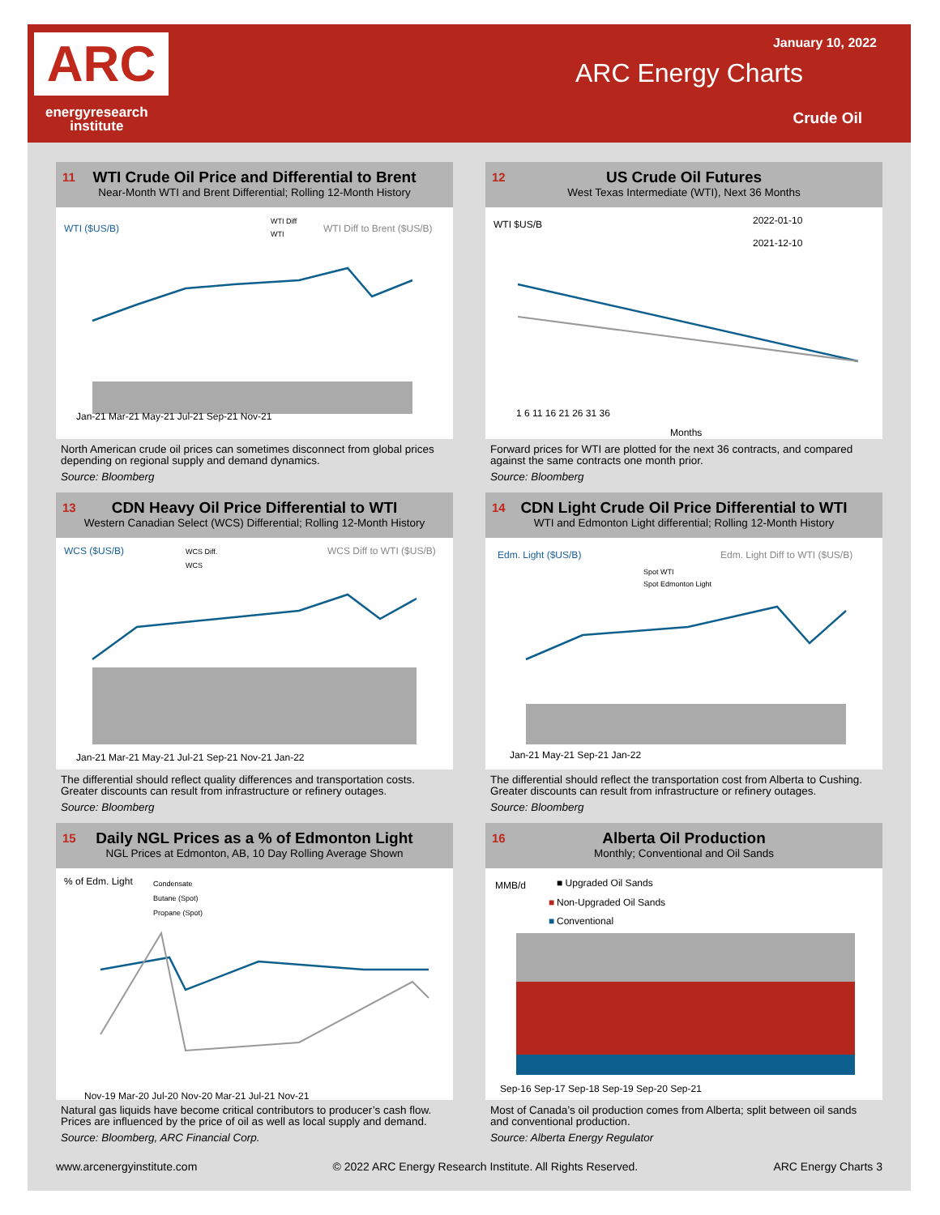ARC
energyresearch
institute
January 10, 2022
ARC Energy Charts
Crude Oil
11 WTI Crude Oil Price and Differential to Brent
Near-Month WTI and Brent Differential; Rolling 12-Month History
WTI ($US/B)
WTI Diff to Brent ($US/B)
WTI Diff
WTI
Jan-21 Mar-21 May-21 Jul-21 Sep-21 Nov-21
North American crude oil prices can sometimes disconnect from global prices depending on regional supply and demand dynamics.
Source: Bloomberg
12 US Crude Oil Futures
West Texas Intermediate (WTI), Next 36 Months
WTI $US/B
2022-01-10
2021-12-10
1 6 11 16 21 26 31 36
Months
Forward prices for WTI are plotted for the next 36 contracts, and compared against the same contracts one month prior.
Source: Bloomberg
13 CDN Heavy Oil Price Differential to WTI
Western Canadian Select (WCS) Differential; Rolling 12-Month History
WCS ($US/B)
WCS Diff to WTI ($US/B)
WCS Diff.
WCS
Jan-21 Mar-21 May-21 Jul-21 Sep-21 Nov-21 Jan-22
The differential should reflect quality differences and transportation costs. Greater discounts can result from infrastructure or refinery outages.
Source: Bloomberg
14 CDN Light Crude Oil Price Differential to WTI
WTI and Edmonton Light differential; Rolling 12-Month History
Edm. Light ($US/B)
Edm. Light Diff to WTI ($US/B)
Spot WTI
Spot Edmonton Light
Jan-21 May-21 Sep-21 Jan-22
The differential should reflect the transportation cost from Alberta to Cushing. Greater discounts can result from infrastructure or refinery outages.
Source: Bloomberg
15 Daily NGL Prices as a % of Edmonton Light
NGL Prices at Edmonton, AB, 10 Day Rolling Average Shown
% of Edm. Light
Condensate
Butane (Spot)
Propane (Spot)
Nov-19 Mar-20 Jul-20 Nov-20 Mar-21 Jul-21 Nov-21
Natural gas liquids have become critical contributors to producer’s cash flow. Prices are influenced by the price of oil as well as local supply and demand.
Source: Bloomberg, ARC Financial Corp.
16 Alberta Oil Production
Monthly; Conventional and Oil Sands
MMB/d
■ Upgraded Oil Sands
■
Non-Upgraded Oil Sands
■
Conventional
Sep-16 Sep-17 Sep-18 Sep-19 Sep-20 Sep-21
Most of Canada’s oil production comes from Alberta; split between oil sands and conventional production.
Source: Alberta Energy Regulator
www.arcenergyinstitute.com © 2022 ARC Energy Research Institute. All Rights Reserved. ARC Energy Charts 3